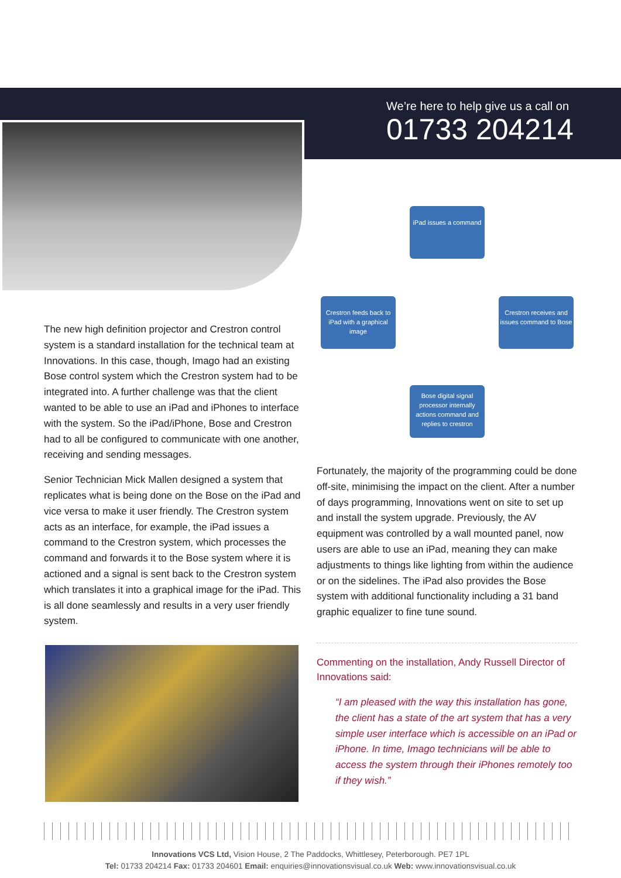We’re here to help give us a call on
01733 204214
iPad issues a command
Crestron feeds back to iPad with a graphical image
Crestron receives and issues command to Bose
Bose digital signal processor internally actions command and replies to crestron
The new high definition projector and Crestron control system is a standard installation for the technical team at Innovations. In this case, though, Imago had an existing Bose control system which the Crestron system had to be integrated into. A further challenge was that the client wanted to be able to use an iPad and iPhones to interface with the system. So the iPad/iPhone, Bose and Crestron had to all be configured to communicate with one another, receiving and sending messages.
Senior Technician Mick Mallen designed a system that replicates what is being done on the Bose on the iPad and vice versa to make it user friendly. The Crestron system acts as an interface, for example, the iPad issues a command to the Crestron system, which processes the command and forwards it to the Bose system where it is actioned and a signal is sent back to the Crestron system which translates it into a graphical image for the iPad. This is all done seamlessly and results in a very user friendly system.
Fortunately, the majority of the programming could be done off-site, minimising the impact on the client. After a number of days programming, Innovations went on site to set up and install the system upgrade. Previously, the AV equipment was controlled by a wall mounted panel, now users are able to use an iPad, meaning they can make adjustments to things like lighting from within the audience or on the sidelines. The iPad also provides the Bose system with additional functionality including a 31 band graphic equalizer to fine tune sound.
Commenting on the installation, Andy Russell Director of Innovations said:
“I am pleased with the way this installation has gone, the client has a state of the art system that has a very simple user interface which is accessible on an iPad or iPhone. In time, Imago technicians will be able to access the system through their iPhones remotely too if they wish.”
Innovations VCS Ltd, Vision House, 2 The Paddocks, Whittlesey, Peterborough. PE7 1PL
Tel: 01733 204214 Fax: 01733 204601 Email: enquiries@innovationsvisual.co.uk Web: www.innovationsvisual.co.uk